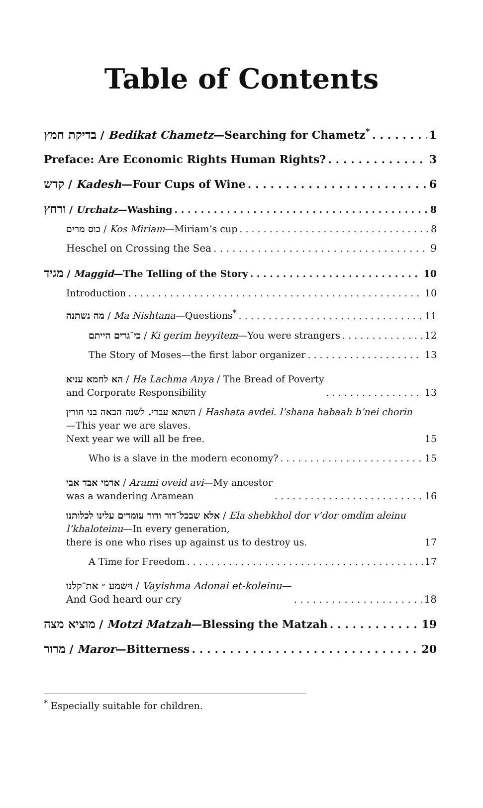Table of Contents
בדיקת חמץ / Bedikat Chametz—Searching for Chametz<sup>*</sup> 1
Preface: Are Economic Rights Human Rights? 3
קדש / Kadesh—Four Cups of Wine 6
ורחץ / Urchatz—Washing 8
כוס מרים / Kos Miriam—Miriam’s cup 8
Heschel on Crossing the Sea 9
מגיד / Maggid—The Telling of the Story 10
Introduction 10
מה נשתנה / Ma Nishtana—Questions<sup>*</sup> 11
כי־גרים הייתם / Ki gerim heyyitem—You were strangers 12
The Story of Moses—the first labor organizer 13
הא לחמא עניא / Ha Lachma Anya / The Bread of Poverty
and Corporate Responsibility 13
השתא עבדי. לשנה הבאה בני חורין / Hashata avdei. l’shana habaah b’nei chorin—This year we are slaves.
Next year we will all be free. 15
Who is a slave in the modern economy? 15
ארמי אבד אבי / Arami oveid avi—My ancestor
was a wandering Aramean 16
אלא שבכל־דור ודור עומדים עלינו לכלותנו / Ela shebkhol dor v’dor omdim aleinu l’khaloteinu—In every generation,
there is one who rises up against us to destroy us. 17
A Time for Freedom 17
וישמע ״ את־קלנו / Vayishma Adonai et-koleinu—
And God heard our cry 18
מוציא מצה / Motzi Matzah—Blessing the Matzah 19
מרור / Maror—Bitterness 20
<sup>*</sup> Especially suitable for children.